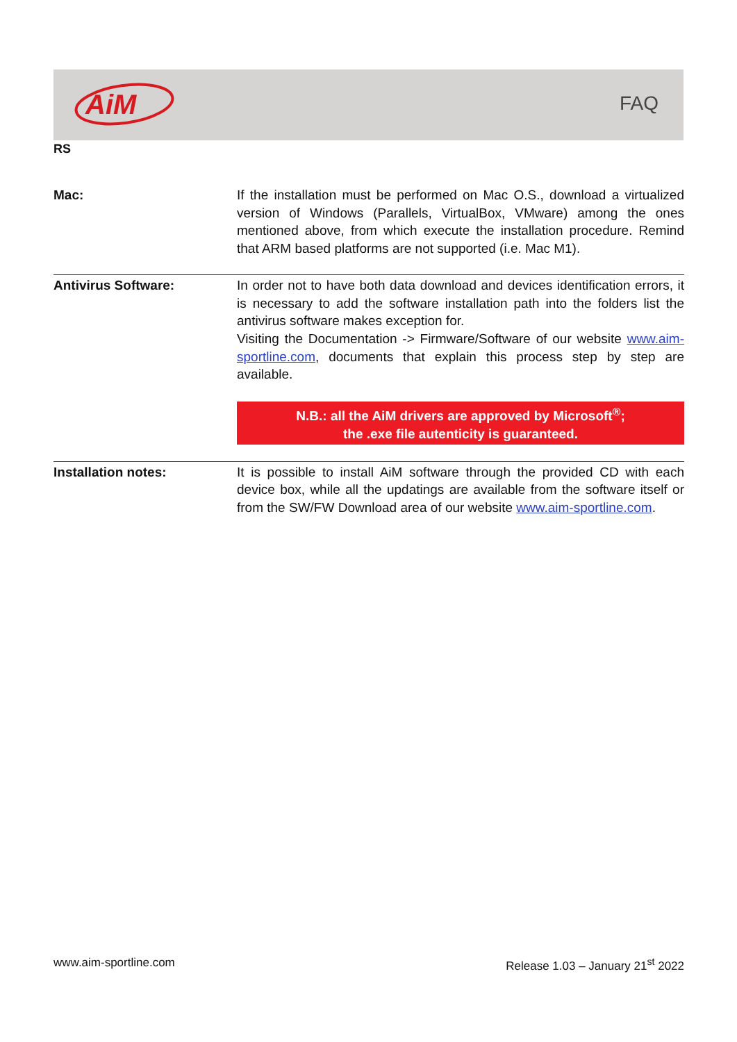AiM
FAQ
RS
| Mac: | If the installation must be performed on Mac O.S., download a virtualized version of Windows (Parallels, VirtualBox, VMware) among the ones mentioned above, from which execute the installation procedure. Remind that ARM based platforms are not supported (i.e. Mac M1). |
| Antivirus Software: | In order not to have both data download and devices identification errors, it is necessary to add the software installation path into the folders list the antivirus software makes exception for. Visiting the Documentation -> Firmware/Software of our website www.aim-sportline.com , documents that explain this process step by step are available. N.B.: all the AiM drivers are approved by Microsoft<sup>®</sup>; the .exe file autenticity is guaranteed. |
| Installation notes: | It is possible to install AiM software through the provided CD with each device box, while all the updatings are available from the software itself or from the SW/FW Download area of our website www.aim-sportline.com . |
www.aim-sportline.com Release 1.03 – January 21<sup>st</sup> 2022